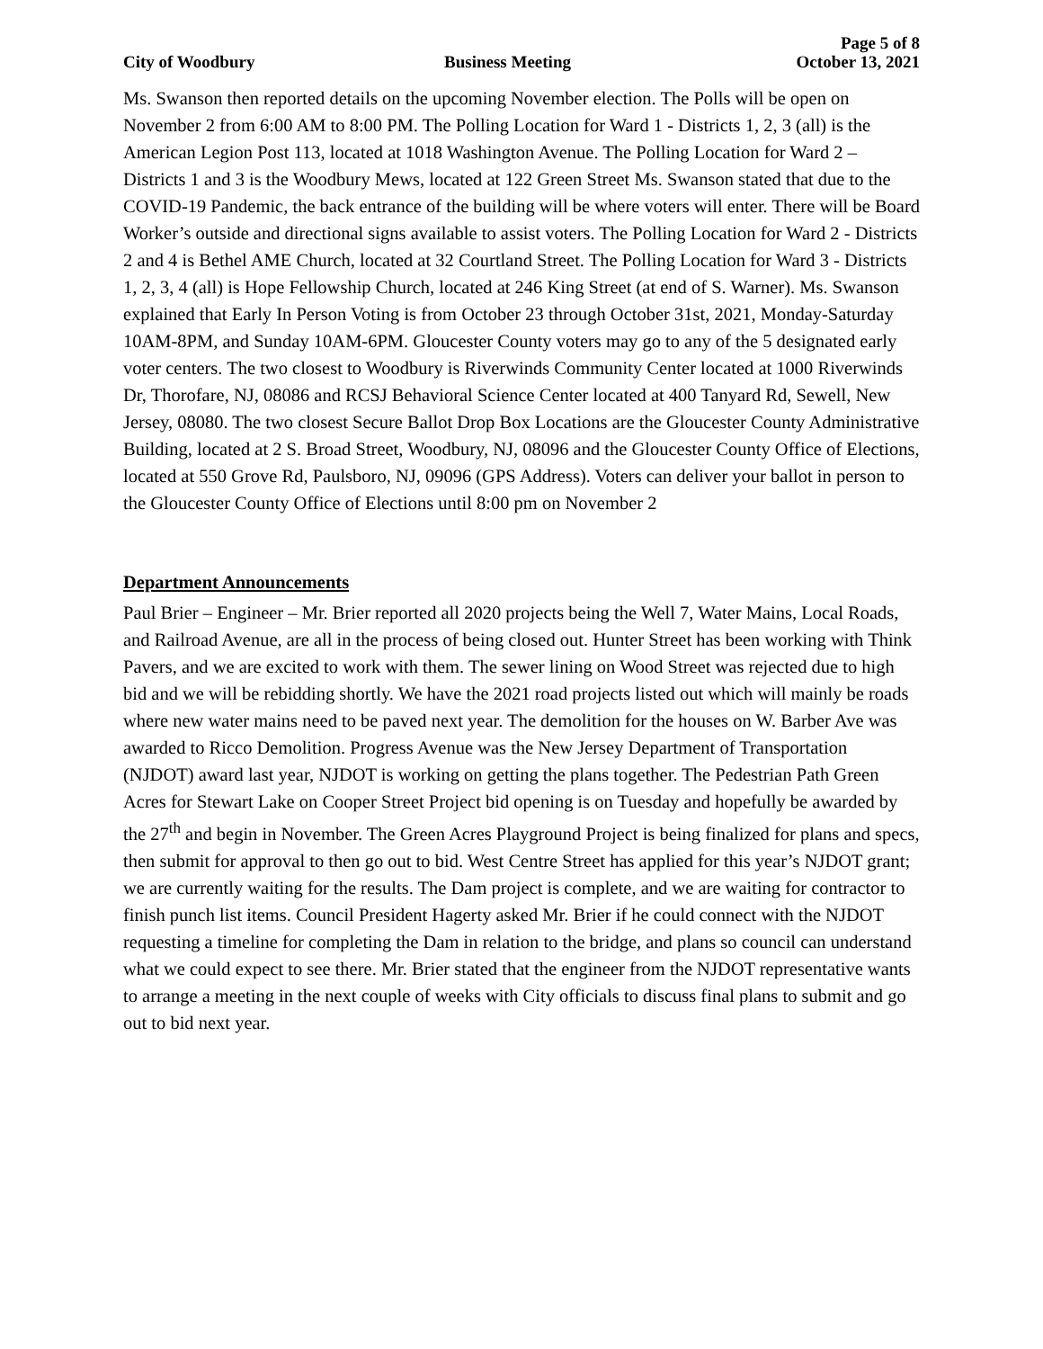Page 5 of 8
City of Woodbury Business Meeting October 13, 2021
Ms. Swanson then reported details on the upcoming November election. The Polls will be open on November 2 from 6:00 AM to 8:00 PM. The Polling Location for Ward 1 - Districts 1, 2, 3 (all) is the American Legion Post 113, located at 1018 Washington Avenue. The Polling Location for Ward 2 – Districts 1 and 3 is the Woodbury Mews, located at 122 Green Street Ms. Swanson stated that due to the COVID-19 Pandemic, the back entrance of the building will be where voters will enter. There will be Board Worker’s outside and directional signs available to assist voters. The Polling Location for Ward 2 - Districts 2 and 4 is Bethel AME Church, located at 32 Courtland Street. The Polling Location for Ward 3 - Districts 1, 2, 3, 4 (all) is Hope Fellowship Church, located at 246 King Street (at end of S. Warner). Ms. Swanson explained that Early In Person Voting is from October 23 through October 31st, 2021, Monday-Saturday 10AM-8PM, and Sunday 10AM-6PM. Gloucester County voters may go to any of the 5 designated early voter centers. The two closest to Woodbury is Riverwinds Community Center located at 1000 Riverwinds Dr, Thorofare, NJ, 08086 and RCSJ Behavioral Science Center located at 400 Tanyard Rd, Sewell, New Jersey, 08080. The two closest Secure Ballot Drop Box Locations are the Gloucester County Administrative Building, located at 2 S. Broad Street, Woodbury, NJ, 08096 and the Gloucester County Office of Elections, located at 550 Grove Rd, Paulsboro, NJ, 09096 (GPS Address). Voters can deliver your ballot in person to the Gloucester County Office of Elections until 8:00 pm on November 2
Department Announcements
Paul Brier – Engineer – Mr. Brier reported all 2020 projects being the Well 7, Water Mains, Local Roads, and Railroad Avenue, are all in the process of being closed out. Hunter Street has been working with Think Pavers, and we are excited to work with them. The sewer lining on Wood Street was rejected due to high bid and we will be rebidding shortly. We have the 2021 road projects listed out which will mainly be roads where new water mains need to be paved next year. The demolition for the houses on W. Barber Ave was awarded to Ricco Demolition. Progress Avenue was the New Jersey Department of Transportation (NJDOT) award last year, NJDOT is working on getting the plans together. The Pedestrian Path Green Acres for Stewart Lake on Cooper Street Project bid opening is on Tuesday and hopefully be awarded by the 27<sup>th</sup> and begin in November. The Green Acres Playground Project is being finalized for plans and specs, then submit for approval to then go out to bid. West Centre Street has applied for this year’s NJDOT grant; we are currently waiting for the results. The Dam project is complete, and we are waiting for contractor to finish punch list items. Council President Hagerty asked Mr. Brier if he could connect with the NJDOT requesting a timeline for completing the Dam in relation to the bridge, and plans so council can understand what we could expect to see there. Mr. Brier stated that the engineer from the NJDOT representative wants to arrange a meeting in the next couple of weeks with City officials to discuss final plans to submit and go out to bid next year.